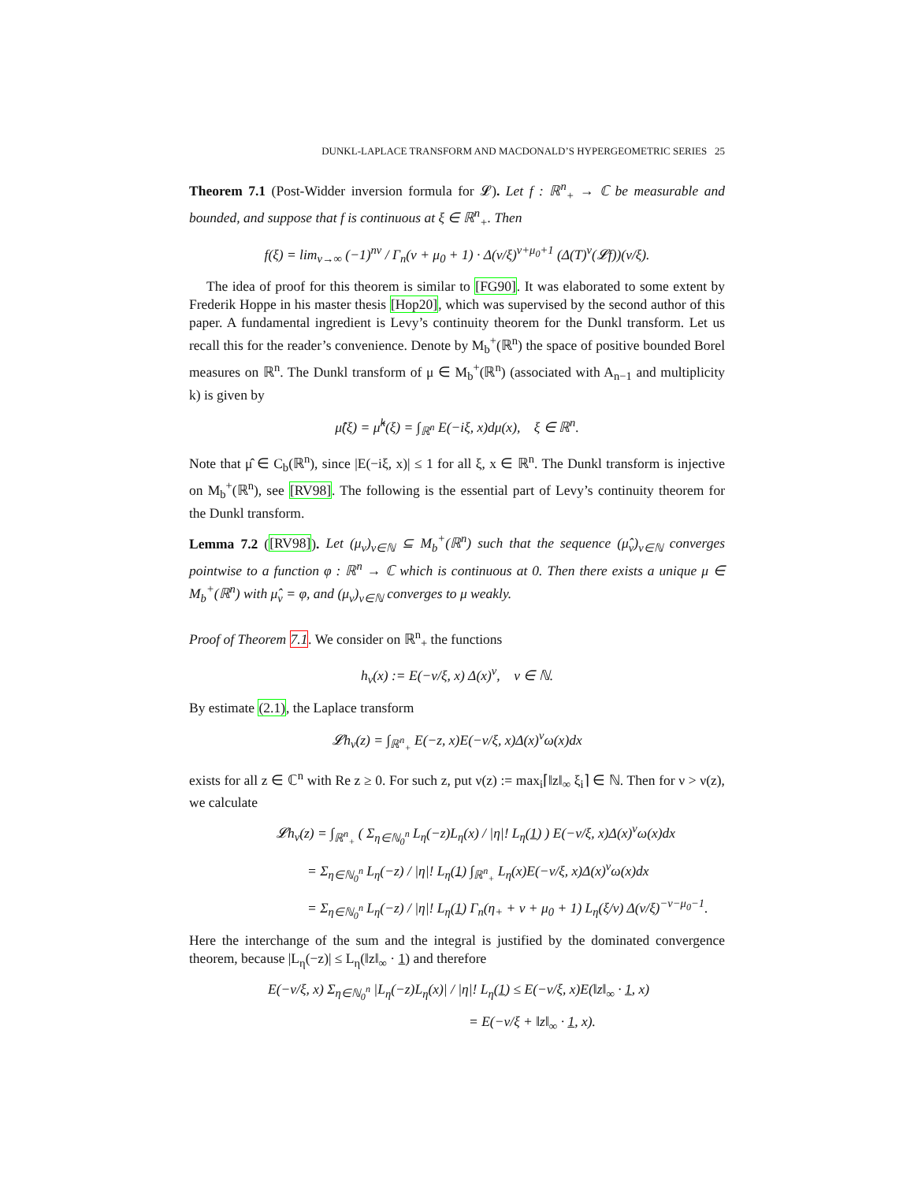DUNKL-LAPLACE TRANSFORM AND MACDONALD’S HYPERGEOMETRIC SERIES 25
Theorem 7.1 (Post-Widder inversion formula for 𝓛). Let f : ℝ<sup>n</sup><sub>+</sub> → ℂ be measurable and bounded, and suppose that f is continuous at ξ ∈ ℝ<sup>n</sup><sub>+</sub>. Then
f(ξ) = lim<sub>ν→∞</sub> (−1)<sup>nν</sup> / Γ<sub>n</sub>(ν + μ<sub>0</sub> + 1) · Δ(ν/ξ)<sup>ν+μ<sub>0</sub>+1</sup> (Δ(T)<sup>ν</sup>(𝓛f))(ν/ξ).
The idea of proof for this theorem is similar to [FG90]. It was elaborated to some extent by Frederik Hoppe in his master thesis [Hop20], which was supervised by the second author of this paper. A fundamental ingredient is Levy’s continuity theorem for the Dunkl transform. Let us recall this for the reader’s convenience. Denote by M<sub>b</sub><sup>+</sup>(ℝ<sup>n</sup>) the space of positive bounded Borel measures on ℝ<sup>n</sup>. The Dunkl transform of μ ∈ M<sub>b</sub><sup>+</sup>(ℝ<sup>n</sup>) (associated with A<sub>n−1</sub> and multiplicity k) is given by
μ̂(ξ) = μ̂<sup>k</sup>(ξ) = ∫<sub>ℝ<sup>n</sup></sub> E(−iξ, x)dμ(x), ξ ∈ ℝ<sup>n</sup>.
Note that μ̂ ∈ C<sub>b</sub>(ℝ<sup>n</sup>), since |E(−iξ, x)| ≤ 1 for all ξ, x ∈ ℝ<sup>n</sup>. The Dunkl transform is injective on M<sub>b</sub><sup>+</sup>(ℝ<sup>n</sup>), see [RV98]. The following is the essential part of Levy’s continuity theorem for the Dunkl transform.
Lemma 7.2 ([RV98]). Let (μ<sub>ν</sub>)<sub>ν∈ℕ</sub> ⊆ M<sub>b</sub><sup>+</sup>(ℝ<sup>n</sup>) such that the sequence (μ̂<sub>ν</sub>)<sub>ν∈ℕ</sub> converges pointwise to a function φ : ℝ<sup>n</sup> → ℂ which is continuous at 0. Then there exists a unique μ ∈ M<sub>b</sub><sup>+</sup>(ℝ<sup>n</sup>) with μ̂<sub>ν</sub> = φ, and (μ<sub>ν</sub>)<sub>ν∈ℕ</sub> converges to μ weakly.
Proof of Theorem 7.1. We consider on ℝ<sup>n</sup><sub>+</sub> the functions
h<sub>ν</sub>(x) := E(−ν/ξ, x) Δ(x)<sup>ν</sup>, ν ∈ ℕ.
By estimate (2.1), the Laplace transform
𝓛h<sub>ν</sub>(z) = ∫<sub>ℝ<sup>n</sup><sub>+</sub></sub> E(−z, x)E(−ν/ξ, x)Δ(x)<sup>ν</sup>ω(x)dx
exists for all z ∈ ℂ<sup>n</sup> with Re z ≥ 0. For such z, put ν(z) := max<sub>i</sub>⌈‖z‖<sub>∞</sub> ξ<sub>i</sub>⌉ ∈ ℕ. Then for ν > ν(z), we calculate
𝓛h<sub>ν</sub>(z) = ∫<sub>ℝ<sup>n</sup><sub>+</sub></sub> ( Σ<sub>η∈ℕ<sub>0</sub><sup>n</sup></sub> L<sub>η</sub>(−z)L<sub>η</sub>(x) / |η|! L<sub>η</sub>(1) ) E(−ν/ξ, x)Δ(x)<sup>ν</sup>ω(x)dx
= Σ<sub>η∈ℕ<sub>0</sub><sup>n</sup></sub> L<sub>η</sub>(−z) / |η|! L<sub>η</sub>(1) ∫<sub>ℝ<sup>n</sup><sub>+</sub></sub> L<sub>η</sub>(x)E(−ν/ξ, x)Δ(x)<sup>ν</sup>ω(x)dx
= Σ<sub>η∈ℕ<sub>0</sub><sup>n</sup></sub> L<sub>η</sub>(−z) / |η|! L<sub>η</sub>(1) Γ<sub>n</sub>(η<sub>+</sub> + ν + μ<sub>0</sub> + 1) L<sub>η</sub>(ξ/ν) Δ(ν/ξ)<sup>−ν−μ<sub>0</sub>−1</sup>.
Here the interchange of the sum and the integral is justified by the dominated convergence theorem, because |L<sub>η</sub>(−z)| ≤ L<sub>η</sub>(‖z‖<sub>∞</sub> · 1) and therefore
E(−ν/ξ, x) Σ<sub>η∈ℕ<sub>0</sub><sup>n</sup></sub> |L<sub>η</sub>(−z)L<sub>η</sub>(x)| / |η|! L<sub>η</sub>(1) ≤ E(−ν/ξ, x)E(‖z‖<sub>∞</sub> · 1, x)
= E(−ν/ξ + ‖z‖<sub>∞</sub> · 1, x).